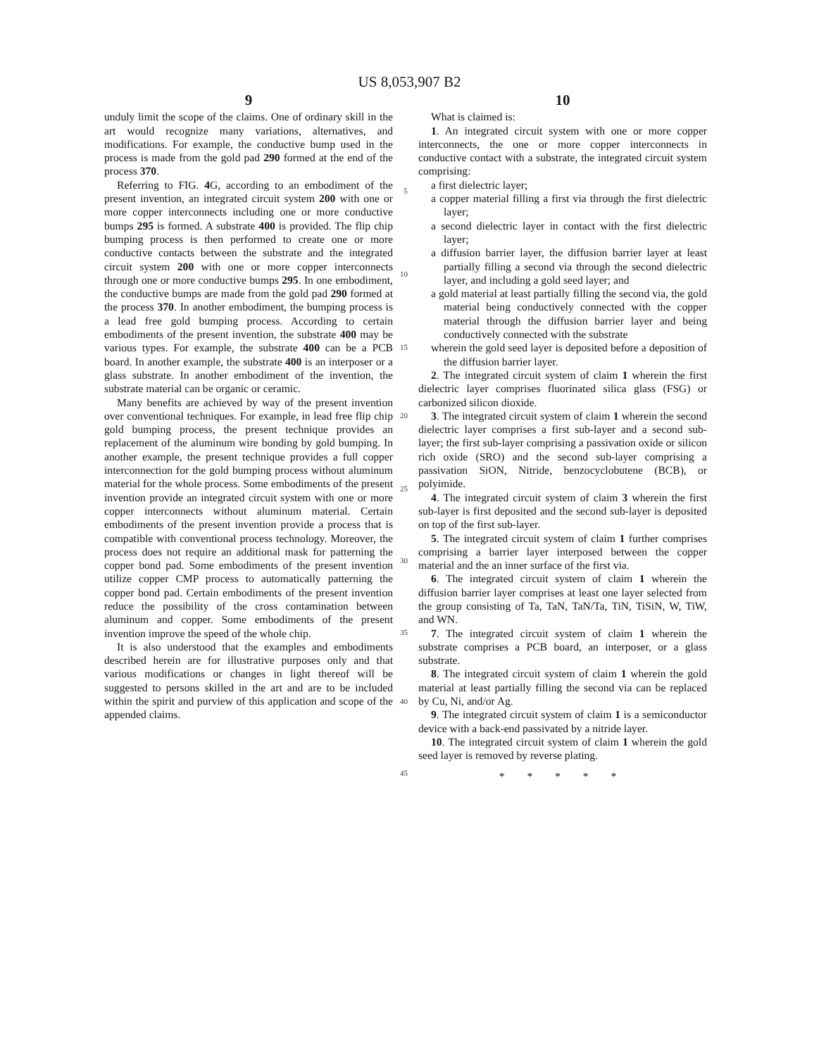US 8,053,907 B2
9
unduly limit the scope of the claims. One of ordinary skill in the art would recognize many variations, alternatives, and modifications. For example, the conductive bump used in the process is made from the gold pad 290 formed at the end of the process 370.
Referring to FIG. 4 G, according to an embodiment of the present invention, an integrated circuit system 200 with one or more copper interconnects including one or more conductive bumps 295 is formed. A substrate 400 is provided. The flip chip bumping process is then performed to create one or more conductive contacts between the substrate and the integrated circuit system 200 with one or more copper interconnects through one or more conductive bumps 295. In one embodiment, the conductive bumps are made from the gold pad 290 formed at the process 370. In another embodiment, the bumping process is a lead free gold bumping process. According to certain embodiments of the present invention, the substrate 400 may be various types. For example, the substrate 400 can be a PCB board. In another example, the substrate 400 is an interposer or a glass substrate. In another embodiment of the invention, the substrate material can be organic or ceramic.
Many benefits are achieved by way of the present invention over conventional techniques. For example, in lead free flip chip gold bumping process, the present technique provides an replacement of the aluminum wire bonding by gold bumping. In another example, the present technique provides a full copper interconnection for the gold bumping process without aluminum material for the whole process. Some embodiments of the present invention provide an integrated circuit system with one or more copper interconnects without aluminum material. Certain embodiments of the present invention provide a process that is compatible with conventional process technology. Moreover, the process does not require an additional mask for patterning the copper bond pad. Some embodiments of the present invention utilize copper CMP process to automatically patterning the copper bond pad. Certain embodiments of the present invention reduce the possibility of the cross contamination between aluminum and copper. Some embodiments of the present invention improve the speed of the whole chip.
It is also understood that the examples and embodiments described herein are for illustrative purposes only and that various modifications or changes in light thereof will be suggested to persons skilled in the art and are to be included within the spirit and purview of this application and scope of the appended claims.
5
10
15
20
25
30
35
40
45
10
What is claimed is:
1. An integrated circuit system with one or more copper interconnects, the one or more copper interconnects in conductive contact with a substrate, the integrated circuit system comprising:
a first dielectric layer;
a copper material filling a first via through the first dielectric layer;
a second dielectric layer in contact with the first dielectric layer;
a diffusion barrier layer, the diffusion barrier layer at least partially filling a second via through the second dielectric layer, and including a gold seed layer; and
a gold material at least partially filling the second via, the gold material being conductively connected with the copper material through the diffusion barrier layer and being conductively connected with the substrate
wherein the gold seed layer is deposited before a deposition of the diffusion barrier layer.
2. The integrated circuit system of claim 1 wherein the first dielectric layer comprises fluorinated silica glass (FSG) or carbonized silicon dioxide.
3. The integrated circuit system of claim 1 wherein the second dielectric layer comprises a first sub-layer and a second sub-layer; the first sub-layer comprising a passivation oxide or silicon rich oxide (SRO) and the second sub-layer comprising a passivation SiON, Nitride, benzocyclobutene (BCB), or polyimide.
4. The integrated circuit system of claim 3 wherein the first sub-layer is first deposited and the second sub-layer is deposited on top of the first sub-layer.
5. The integrated circuit system of claim 1 further comprises comprising a barrier layer interposed between the copper material and the an inner surface of the first via.
6. The integrated circuit system of claim 1 wherein the diffusion barrier layer comprises at least one layer selected from the group consisting of Ta, TaN, TaN/Ta, TiN, TiSiN, W, TiW, and WN.
7. The integrated circuit system of claim 1 wherein the substrate comprises a PCB board, an interposer, or a glass substrate.
8. The integrated circuit system of claim 1 wherein the gold material at least partially filling the second via can be replaced by Cu, Ni, and/or Ag.
9. The integrated circuit system of claim 1 is a semiconductor device with a back-end passivated by a nitride layer.
10. The integrated circuit system of claim 1 wherein the gold seed layer is removed by reverse plating.
* * * * *